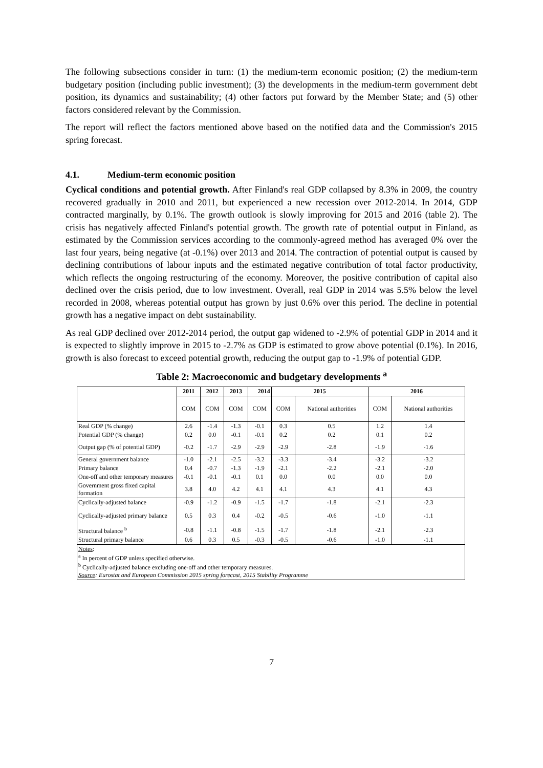The following subsections consider in turn: (1) the medium-term economic position; (2) the medium-term budgetary position (including public investment); (3) the developments in the medium-term government debt position, its dynamics and sustainability; (4) other factors put forward by the Member State; and (5) other factors considered relevant by the Commission.
The report will reflect the factors mentioned above based on the notified data and the Commission's 2015 spring forecast.
4.1. Medium-term economic position
Cyclical conditions and potential growth. After Finland's real GDP collapsed by 8.3% in 2009, the country recovered gradually in 2010 and 2011, but experienced a new recession over 2012-2014. In 2014, GDP contracted marginally, by 0.1%. The growth outlook is slowly improving for 2015 and 2016 (table 2). The crisis has negatively affected Finland's potential growth. The growth rate of potential output in Finland, as estimated by the Commission services according to the commonly-agreed method has averaged 0% over the last four years, being negative (at -0.1%) over 2013 and 2014. The contraction of potential output is caused by declining contributions of labour inputs and the estimated negative contribution of total factor productivity, which reflects the ongoing restructuring of the economy. Moreover, the positive contribution of capital also declined over the crisis period, due to low investment. Overall, real GDP in 2014 was 5.5% below the level recorded in 2008, whereas potential output has grown by just 0.6% over this period. The decline in potential growth has a negative impact on debt sustainability.
As real GDP declined over 2012-2014 period, the output gap widened to -2.9% of potential GDP in 2014 and it is expected to slightly improve in 2015 to -2.7% as GDP is estimated to grow above potential (0.1%). In 2016, growth is also forecast to exceed potential growth, reducing the output gap to -1.9% of potential GDP.
Table 2: Macroeconomic and budgetary developments <sup>a</sup>
| | 2011 | 2012 | 2013 | 2014 | 2015 | | 2016 | |
| --- | --- | --- | --- | --- | --- | --- | --- | --- |
| | COM | COM | COM | COM | COM | National authorities | COM | National authorities |
| Real GDP (% change) | 2.6 | -1.4 | -1.3 | -0.1 | 0.3 | 0.5 | 1.2 | 1.4 |
| Potential GDP (% change) | 0.2 | 0.0 | -0.1 | -0.1 | 0.2 | 0.2 | 0.1 | 0.2 |
| Output gap (% of potential GDP) | -0.2 | -1.7 | -2.9 | -2.9 | -2.9 | -2.8 | -1.9 | -1.6 |
| General government balance | -1.0 | -2.1 | -2.5 | -3.2 | -3.3 | -3.4 | -3.2 | -3.2 |
| Primary balance | 0.4 | -0.7 | -1.3 | -1.9 | -2.1 | -2.2 | -2.1 | -2.0 |
| One-off and other temporary measures | -0.1 | -0.1 | -0.1 | 0.1 | 0.0 | 0.0 | 0.0 | 0.0 |
| Government gross fixed capital formation | 3.8 | 4.0 | 4.2 | 4.1 | 4.1 | 4.3 | 4.1 | 4.3 |
| Cyclically-adjusted balance | -0.9 | -1.2 | -0.9 | -1.5 | -1.7 | -1.8 | -2.1 | -2.3 |
| Cyclically-adjusted primary balance | 0.5 | 0.3 | 0.4 | -0.2 | -0.5 | -0.6 | -1.0 | -1.1 |
| Structural balance <sup>b</sup> | -0.8 | -1.1 | -0.8 | -1.5 | -1.7 | -1.8 | -2.1 | -2.3 |
| Structural primary balance | 0.6 | 0.3 | 0.5 | -0.3 | -0.5 | -0.6 | -1.0 | -1.1 |
| Notes : <sup>a</sup> In percent of GDP unless specified otherwise. <sup>b</sup> Cyclically-adjusted balance excluding one-off and other temporary measures. Source : Eurostat and European Commission 2015 spring forecast, 2015 Stability Programme | | | | | | | | |
7